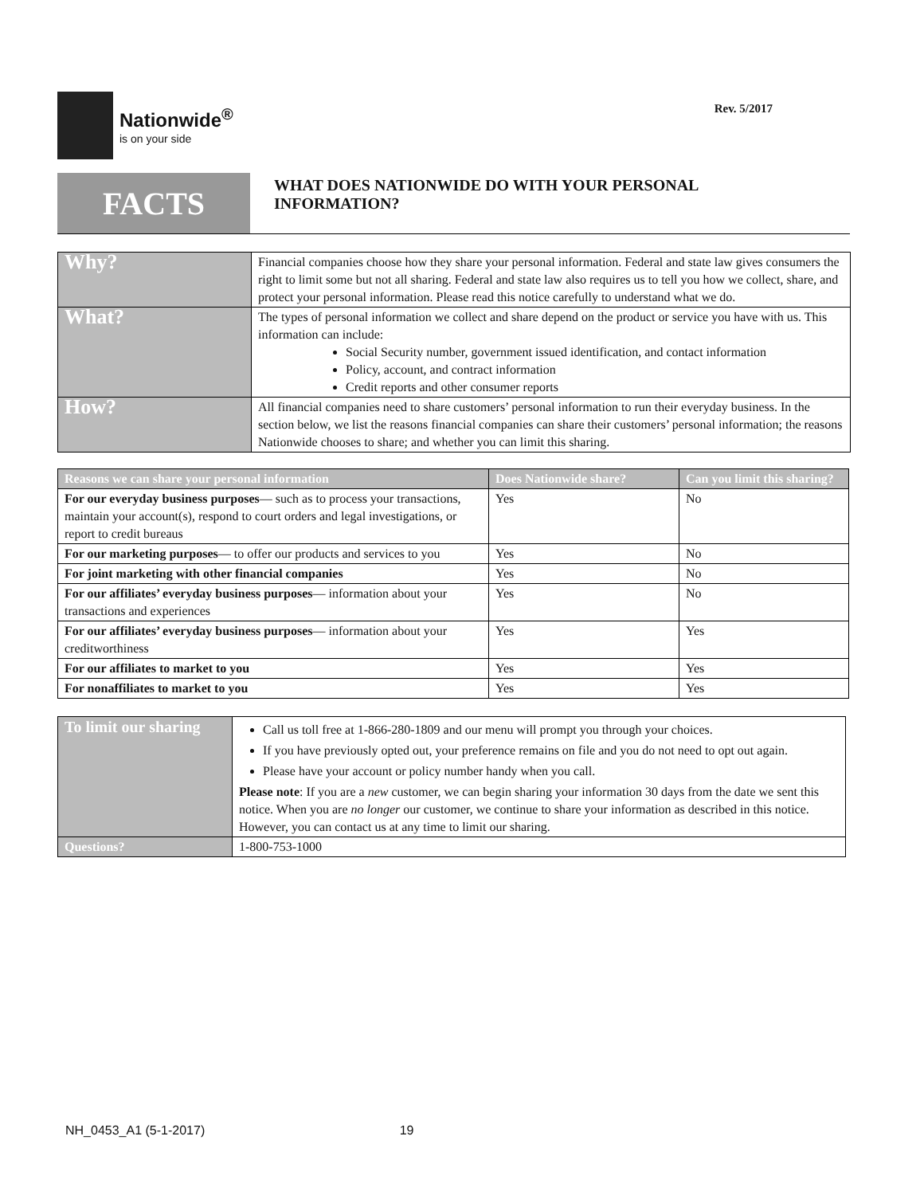Nationwide<sup>®</sup>
is on your side
Rev. 5/2017
FACTS
WHAT DOES NATIONWIDE DO WITH YOUR PERSONAL
INFORMATION?
| Why? | Financial companies choose how they share your personal information. Federal and state law gives consumers the right to limit some but not all sharing. Federal and state law also requires us to tell you how we collect, share, and protect your personal information. Please read this notice carefully to understand what we do. |
| What? | The types of personal information we collect and share depend on the product or service you have with us. This information can include: Social Security number, government issued identification, and contact information Policy, account, and contract information Credit reports and other consumer reports |
| How? | All financial companies need to share customers’ personal information to run their everyday business. In the section below, we list the reasons financial companies can share their customers’ personal information; the reasons Nationwide chooses to share; and whether you can limit this sharing. |
| Reasons we can share your personal information | Does Nationwide share? | Can you limit this sharing? |
| --- | --- | --- |
| For our everyday business purposes — such as to process your transactions, maintain your account(s), respond to court orders and legal investigations, or report to credit bureaus | Yes | No |
| For our marketing purposes — to offer our products and services to you | Yes | No |
| For joint marketing with other financial companies | Yes | No |
| For our affiliates’ everyday business purposes — information about your transactions and experiences | Yes | No |
| For our affiliates’ everyday business purposes — information about your creditworthiness | Yes | Yes |
| For our affiliates to market to you | Yes | Yes |
| For nonaffiliates to market to you | Yes | Yes |
| To limit our sharing | Call us toll free at 1-866-280-1809 and our menu will prompt you through your choices. If you have previously opted out, your preference remains on file and you do not need to opt out again. Please have your account or policy number handy when you call. Please note : If you are a new customer, we can begin sharing your information 30 days from the date we sent this notice. When you are no longer our customer, we continue to share your information as described in this notice. However, you can contact us at any time to limit our sharing. |
| Questions? | 1-800-753-1000 |
NH_0453_A1 (5-1-2017) 19